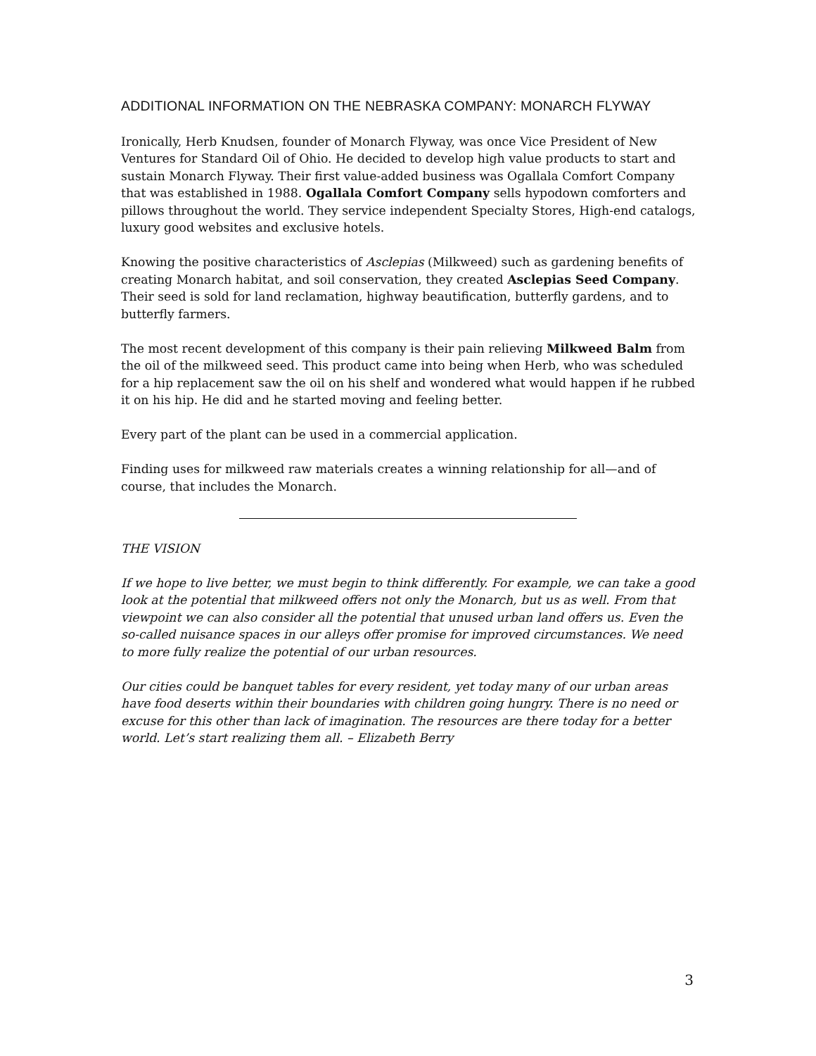ADDITIONAL INFORMATION ON THE NEBRASKA COMPANY: MONARCH FLYWAY
Ironically, Herb Knudsen, founder of Monarch Flyway, was once Vice President of New Ventures for Standard Oil of Ohio. He decided to develop high value products to start and sustain Monarch Flyway. Their first value-added business was Ogallala Comfort Company that was established in 1988. Ogallala Comfort Company sells hypodown comforters and pillows throughout the world. They service independent Specialty Stores, High-end catalogs, luxury good websites and exclusive hotels.
Knowing the positive characteristics of Asclepias (Milkweed) such as gardening benefits of creating Monarch habitat, and soil conservation, they created Asclepias Seed Company. Their seed is sold for land reclamation, highway beautification, butterfly gardens, and to butterfly farmers.
The most recent development of this company is their pain relieving Milkweed Balm from the oil of the milkweed seed. This product came into being when Herb, who was scheduled for a hip replacement saw the oil on his shelf and wondered what would happen if he rubbed it on his hip. He did and he started moving and feeling better.
Every part of the plant can be used in a commercial application.
Finding uses for milkweed raw materials creates a winning relationship for all—and of course, that includes the Monarch.
THE VISION
If we hope to live better, we must begin to think differently. For example, we can take a good look at the potential that milkweed offers not only the Monarch, but us as well. From that viewpoint we can also consider all the potential that unused urban land offers us. Even the so-called nuisance spaces in our alleys offer promise for improved circumstances. We need to more fully realize the potential of our urban resources.
Our cities could be banquet tables for every resident, yet today many of our urban areas have food deserts within their boundaries with children going hungry. There is no need or excuse for this other than lack of imagination. The resources are there today for a better world. Let’s start realizing them all. – Elizabeth Berry
3